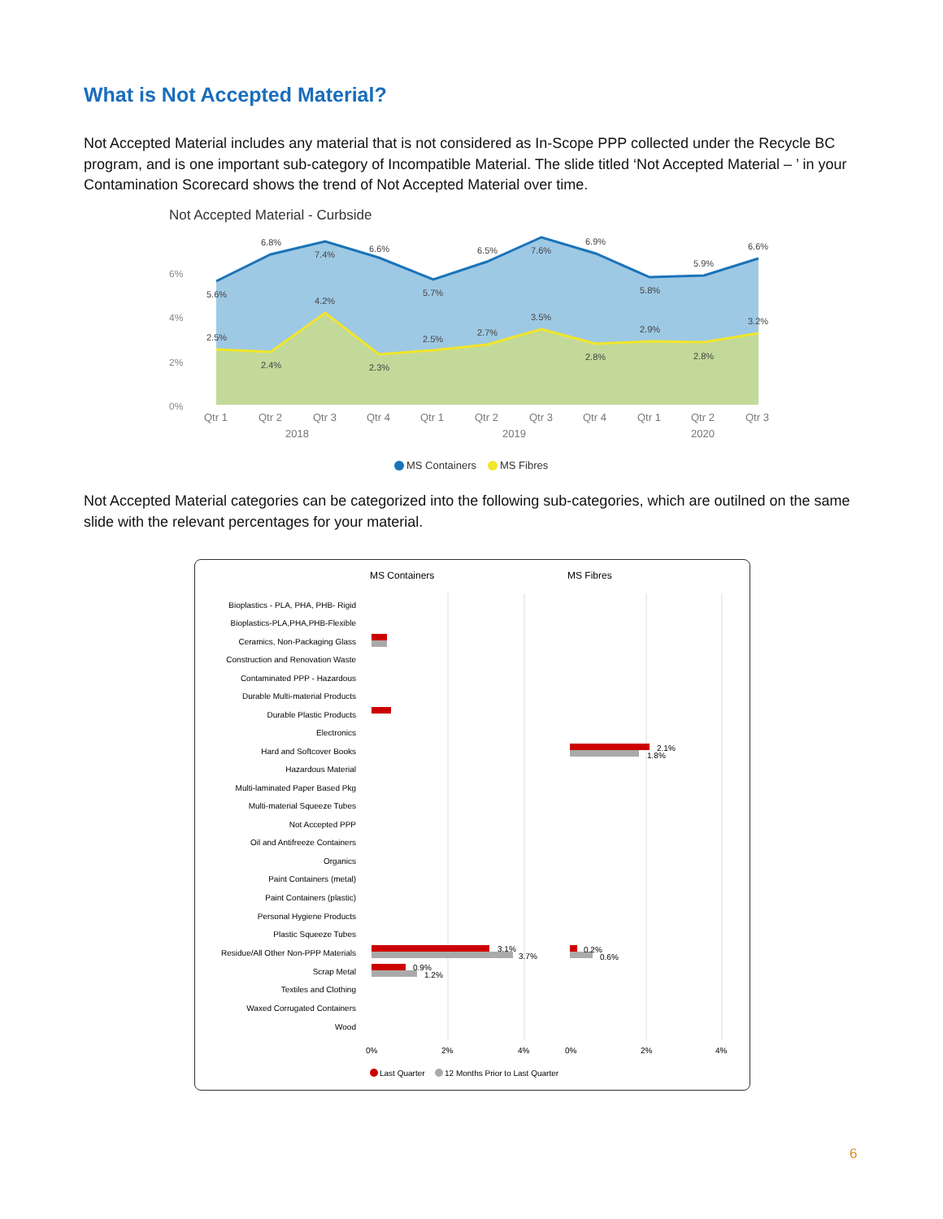What is Not Accepted Material?
Not Accepted Material includes any material that is not considered as In-Scope PPP collected under the Recycle BC program, and is one important sub-category of Incompatible Material. The slide titled ‘Not Accepted Material – ’ in your Contamination Scorecard shows the trend of Not Accepted Material over time.
Not Accepted Material - Curbside
6%
4%
2%
0%
Qtr 1
Qtr 2
Qtr 3
Qtr 4
Qtr 1
Qtr 2
Qtr 3
Qtr 4
Qtr 1
Qtr 2
Qtr 3
2018
2019
2020
6.8%
7.4%
6.6%
6.5%
7.6%
6.9%
5.9%
6.6%
5.6%
5.7%
5.8%
4.2%
3.5%
3.2%
2.5%
2.5%
2.7%
2.9%
2.4%
2.3%
2.8%
2.8%
MS Containers
MS Fibres
Not Accepted Material categories can be categorized into the following sub-categories, which are outilned on the same slide with the relevant percentages for your material.
MS Containers
MS Fibres
Bioplastics - PLA, PHA, PHB- Rigid
Bioplastics-PLA,PHA,PHB-Flexible
Ceramics, Non-Packaging Glass
Construction and Renovation Waste
Contaminated PPP - Hazardous
Durable Multi-material Products
Durable Plastic Products
Electronics
Hard and Softcover Books
Hazardous Material
Multi-laminated Paper Based Pkg
Multi-material Squeeze Tubes
Not Accepted PPP
Oil and Antifreeze Containers
Organics
Paint Containers (metal)
Paint Containers (plastic)
Personal Hygiene Products
Plastic Squeeze Tubes
Residue/All Other Non-PPP Materials
Scrap Metal
Textiles and Clothing
Waxed Corrugated Containers
Wood
3.1%
3.7%
0.9%
1.2%
2.1%
1.8%
0.2%
0.6%
0%
2%
4%
0%
2%
4%
Last Quarter
12 Months Prior to Last Quarter
6